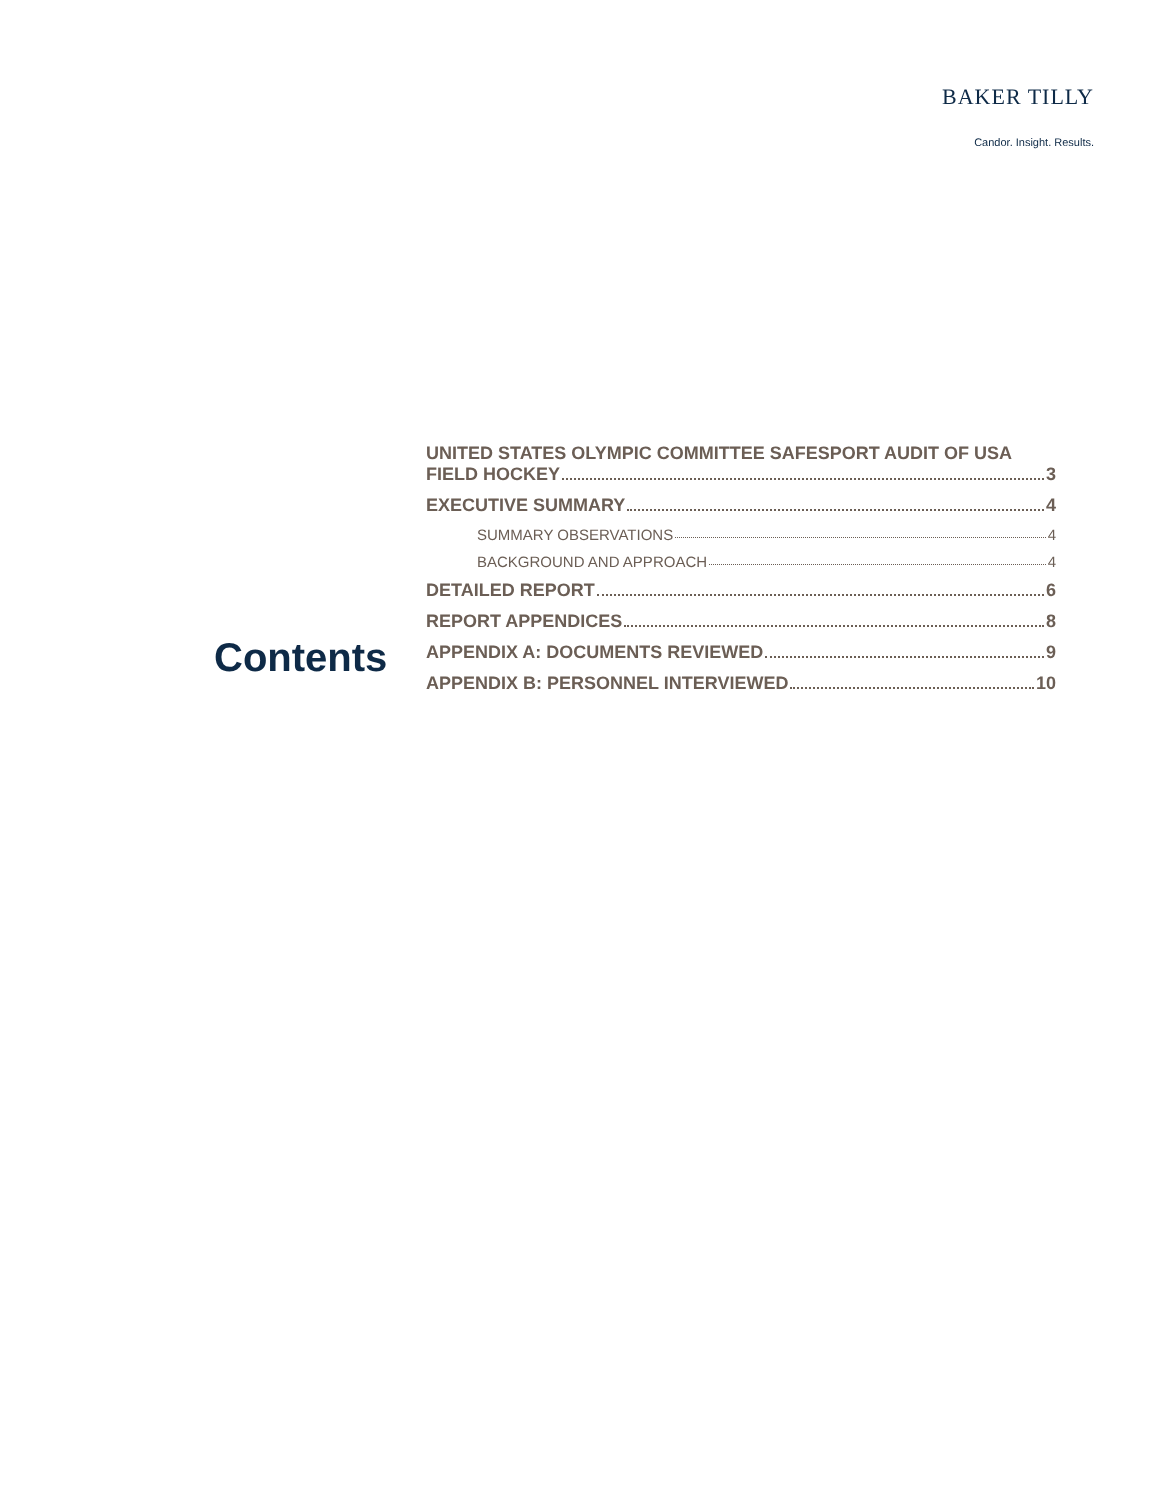BAKER TILLY
Candor. Insight. Results.
Contents
UNITED STATES OLYMPIC COMMITTEE SAFESPORT AUDIT OF USA
FIELD HOCKEY 3
EXECUTIVE SUMMARY 4
SUMMARY OBSERVATIONS 4
BACKGROUND AND APPROACH 4
DETAILED REPORT 6
REPORT APPENDICES 8
APPENDIX A: DOCUMENTS REVIEWED 9
APPENDIX B: PERSONNEL INTERVIEWED 10